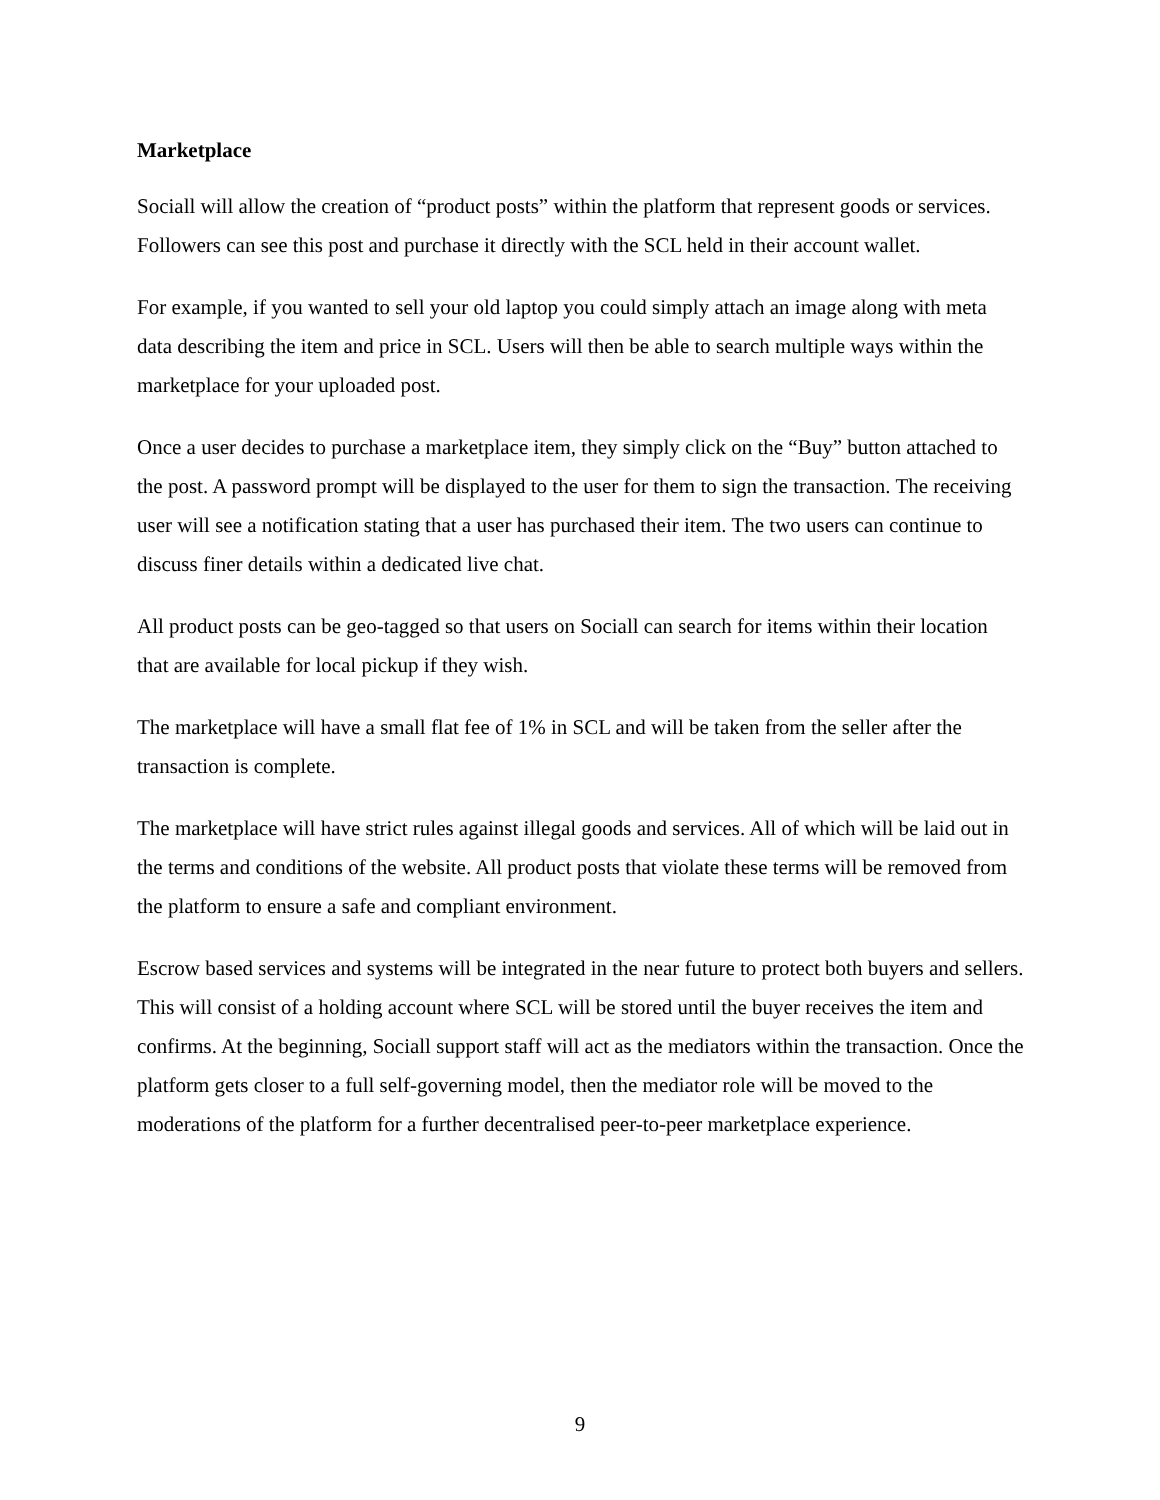Marketplace
Sociall will allow the creation of “product posts” within the platform that represent goods or services. Followers can see this post and purchase it directly with the SCL held in their account wallet.
For example, if you wanted to sell your old laptop you could simply attach an image along with meta data describing the item and price in SCL. Users will then be able to search multiple ways within the marketplace for your uploaded post.
Once a user decides to purchase a marketplace item, they simply click on the “Buy” button attached to the post. A password prompt will be displayed to the user for them to sign the transaction. The receiving user will see a notification stating that a user has purchased their item. The two users can continue to discuss finer details within a dedicated live chat.
All product posts can be geo-tagged so that users on Sociall can search for items within their location that are available for local pickup if they wish.
The marketplace will have a small flat fee of 1% in SCL and will be taken from the seller after the transaction is complete.
The marketplace will have strict rules against illegal goods and services. All of which will be laid out in the terms and conditions of the website. All product posts that violate these terms will be removed from the platform to ensure a safe and compliant environment.
Escrow based services and systems will be integrated in the near future to protect both buyers and sellers. This will consist of a holding account where SCL will be stored until the buyer receives the item and confirms. At the beginning, Sociall support staff will act as the mediators within the transaction. Once the platform gets closer to a full self-governing model, then the mediator role will be moved to the moderations of the platform for a further decentralised peer-to-peer marketplace experience.
9